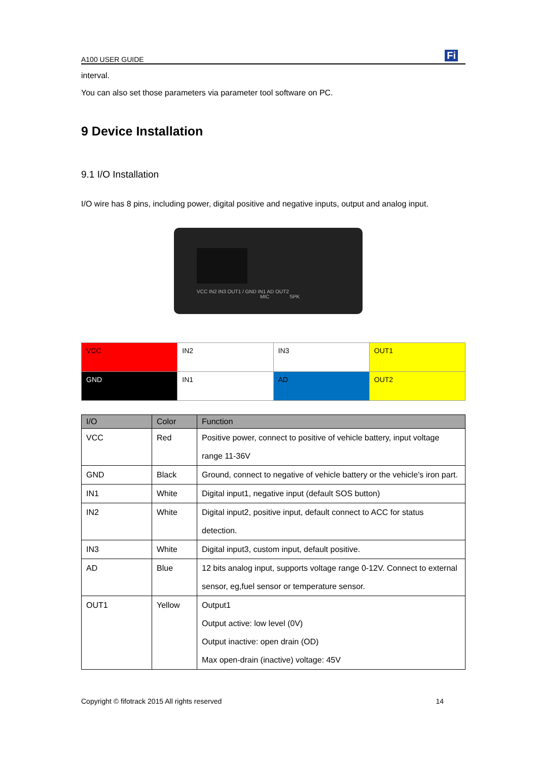A100 USER GUIDE Fi
interval.
You can also set those parameters via parameter tool software on PC.
9 Device Installation
9.1 I/O Installation
I/O wire has 8 pins, including power, digital positive and negative inputs, output and analog input.
VCC IN2 IN3 OUT1 / GND IN1 AD OUT2
MIC SPK
| VCC | IN2 | IN3 | OUT1 |
| GND | IN1 | AD | OUT2 |
| I/O | Color | Function |
| --- | --- | --- |
| VCC | Red | Positive power, connect to positive of vehicle battery, input voltage range 11-36V |
| GND | Black | Ground, connect to negative of vehicle battery or the vehicle’s iron part. |
| IN1 | White | Digital input1, negative input (default SOS button) |
| IN2 | White | Digital input2, positive input, default connect to ACC for status detection. |
| IN3 | White | Digital input3, custom input, default positive. |
| AD | Blue | 12 bits analog input, supports voltage range 0-12V. Connect to external sensor, eg,fuel sensor or temperature sensor. |
| OUT1 | Yellow | Output1 Output active: low level (0V) Output inactive: open drain (OD) Max open-drain (inactive) voltage: 45V |
Copyright © fifotrack 2015 All rights reserved 14